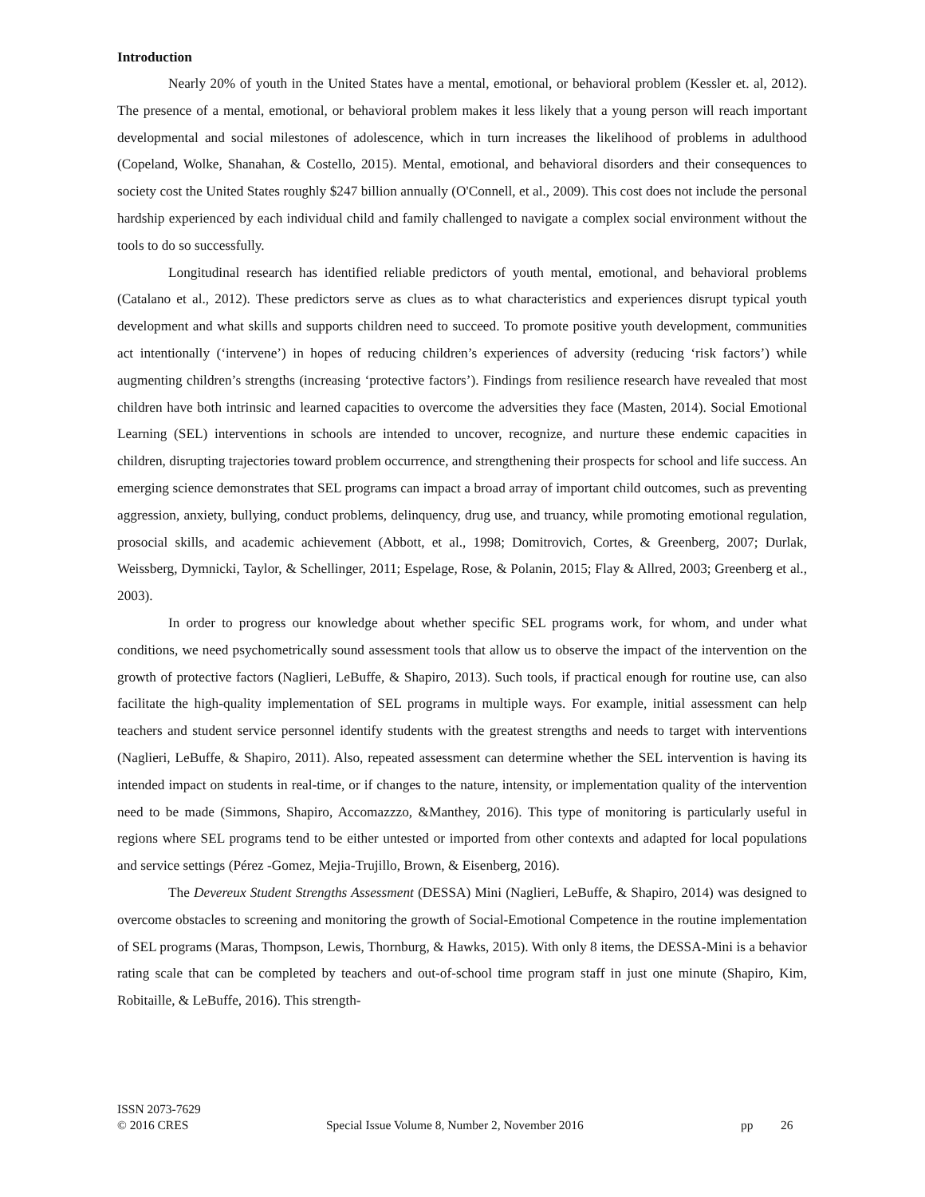Introduction
Nearly 20% of youth in the United States have a mental, emotional, or behavioral problem (Kessler et. al, 2012). The presence of a mental, emotional, or behavioral problem makes it less likely that a young person will reach important developmental and social milestones of adolescence, which in turn increases the likelihood of problems in adulthood (Copeland, Wolke, Shanahan, & Costello, 2015). Mental, emotional, and behavioral disorders and their consequences to society cost the United States roughly $247 billion annually (O'Connell, et al., 2009). This cost does not include the personal hardship experienced by each individual child and family challenged to navigate a complex social environment without the tools to do so successfully.
Longitudinal research has identified reliable predictors of youth mental, emotional, and behavioral problems (Catalano et al., 2012). These predictors serve as clues as to what characteristics and experiences disrupt typical youth development and what skills and supports children need to succeed. To promote positive youth development, communities act intentionally (‘intervene’) in hopes of reducing children’s experiences of adversity (reducing ‘risk factors’) while augmenting children’s strengths (increasing ‘protective factors’). Findings from resilience research have revealed that most children have both intrinsic and learned capacities to overcome the adversities they face (Masten, 2014). Social Emotional Learning (SEL) interventions in schools are intended to uncover, recognize, and nurture these endemic capacities in children, disrupting trajectories toward problem occurrence, and strengthening their prospects for school and life success. An emerging science demonstrates that SEL programs can impact a broad array of important child outcomes, such as preventing aggression, anxiety, bullying, conduct problems, delinquency, drug use, and truancy, while promoting emotional regulation, prosocial skills, and academic achievement (Abbott, et al., 1998; Domitrovich, Cortes, & Greenberg, 2007; Durlak, Weissberg, Dymnicki, Taylor, & Schellinger, 2011; Espelage, Rose, & Polanin, 2015; Flay & Allred, 2003; Greenberg et al., 2003).
In order to progress our knowledge about whether specific SEL programs work, for whom, and under what conditions, we need psychometrically sound assessment tools that allow us to observe the impact of the intervention on the growth of protective factors (Naglieri, LeBuffe, & Shapiro, 2013). Such tools, if practical enough for routine use, can also facilitate the high-quality implementation of SEL programs in multiple ways. For example, initial assessment can help teachers and student service personnel identify students with the greatest strengths and needs to target with interventions (Naglieri, LeBuffe, & Shapiro, 2011). Also, repeated assessment can determine whether the SEL intervention is having its intended impact on students in real-time, or if changes to the nature, intensity, or implementation quality of the intervention need to be made (Simmons, Shapiro, Accomazzzo, &Manthey, 2016). This type of monitoring is particularly useful in regions where SEL programs tend to be either untested or imported from other contexts and adapted for local populations and service settings (Pérez -Gomez, Mejia-Trujillo, Brown, & Eisenberg, 2016).
The Devereux Student Strengths Assessment (DESSA) Mini (Naglieri, LeBuffe, & Shapiro, 2014) was designed to overcome obstacles to screening and monitoring the growth of Social-Emotional Competence in the routine implementation of SEL programs (Maras, Thompson, Lewis, Thornburg, & Hawks, 2015). With only 8 items, the DESSA-Mini is a behavior rating scale that can be completed by teachers and out-of-school time program staff in just one minute (Shapiro, Kim, Robitaille, & LeBuffe, 2016). This strength-
ISSN 2073-7629
© 2016 CRES Special Issue Volume 8, Number 2, November 2016 pp 26